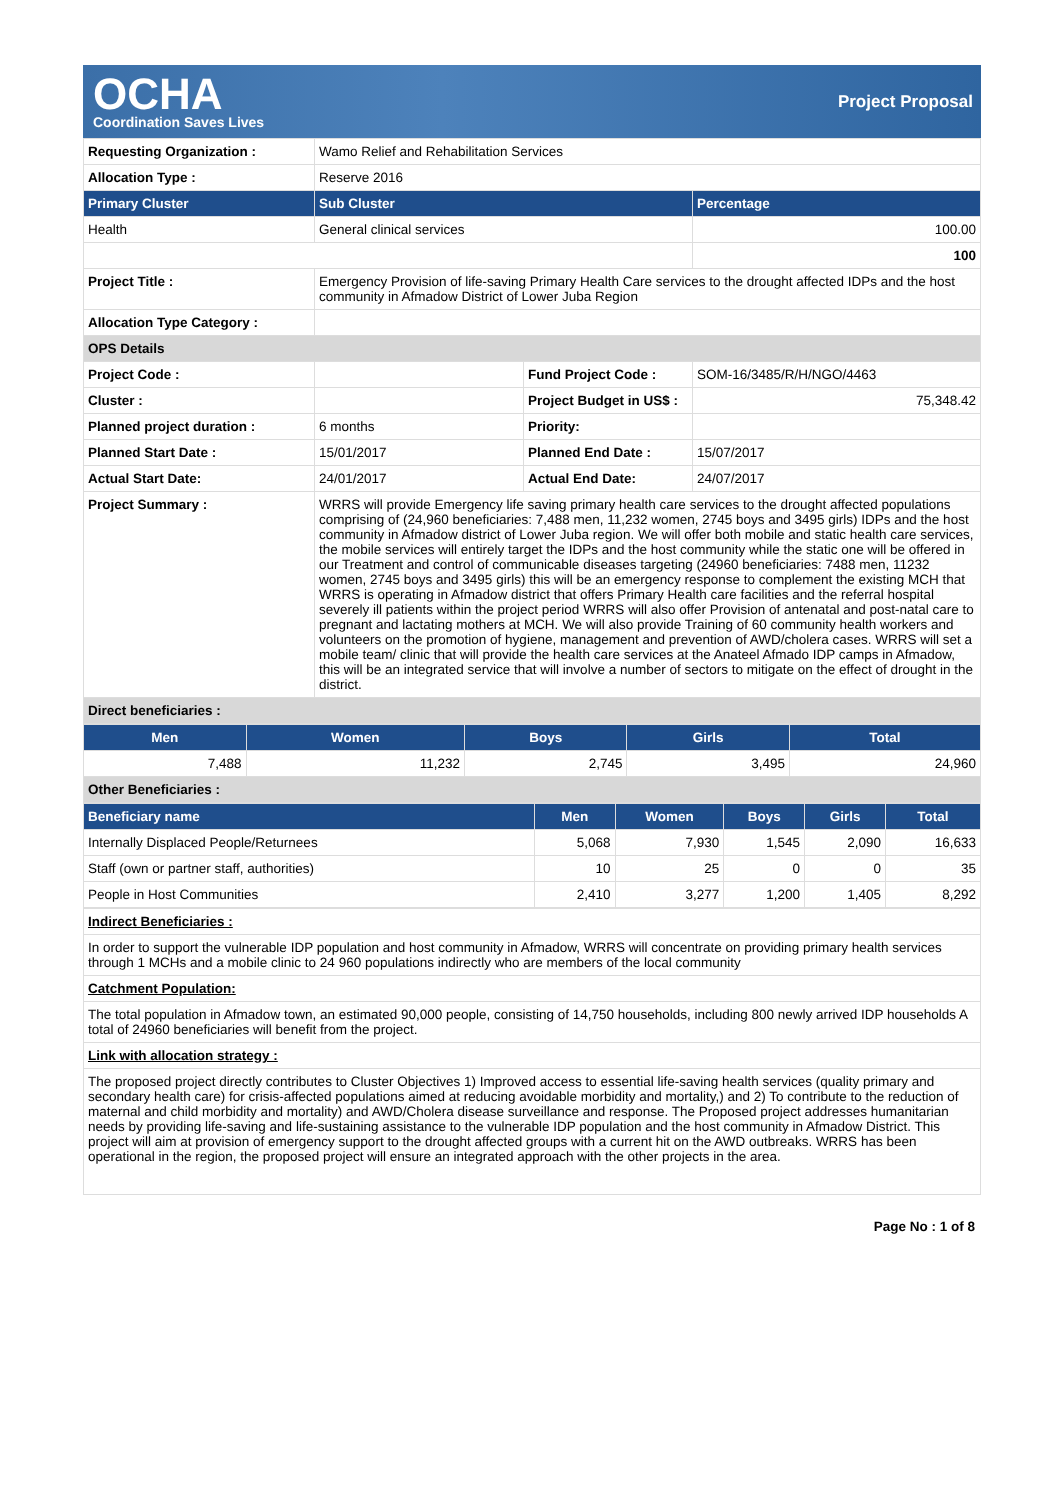OCHA
Coordination Saves Lives
Project Proposal
| Requesting Organization : | Wamo Relief and Rehabilitation Services | | |
| Allocation Type : | Reserve 2016 | | |
| Primary Cluster | Sub Cluster | | Percentage |
| Health | General clinical services | | 100.00 |
| | | | 100 |
| Project Title : | Emergency Provision of life-saving Primary Health Care services to the drought affected IDPs and the host community in Afmadow District of Lower Juba Region | | |
| Allocation Type Category : | | | |
| OPS Details | | | |
| Project Code : | | Fund Project Code : | SOM-16/3485/R/H/NGO/4463 |
| Cluster : | | Project Budget in US$ : | 75,348.42 |
| Planned project duration : | 6 months | Priority: | |
| Planned Start Date : | 15/01/2017 | Planned End Date : | 15/07/2017 |
| Actual Start Date: | 24/01/2017 | Actual End Date: | 24/07/2017 |
| Project Summary : | WRRS will provide Emergency life saving primary health care services to the drought affected populations comprising of (24,960 beneficiaries: 7,488 men, 11,232 women, 2745 boys and 3495 girls) IDPs and the host community in Afmadow district of Lower Juba region. We will offer both mobile and static health care services, the mobile services will entirely target the IDPs and the host community while the static one will be offered in our Treatment and control of communicable diseases targeting (24960 beneficiaries: 7488 men, 11232 women, 2745 boys and 3495 girls) this will be an emergency response to complement the existing MCH that WRRS is operating in Afmadow district that offers Primary Health care facilities and the referral hospital severely ill patients within the project period WRRS will also offer Provision of antenatal and post-natal care to pregnant and lactating mothers at MCH. We will also provide Training of 60 community health workers and volunteers on the promotion of hygiene, management and prevention of AWD/cholera cases. WRRS will set a mobile team/ clinic that will provide the health care services at the Anateel Afmado IDP camps in Afmadow, this will be an integrated service that will involve a number of sectors to mitigate on the effect of drought in the district. | | |
| Direct beneficiaries : | | | |
| Men | Women | Boys | Girls | Total |
| --- | --- | --- | --- | --- |
| 7,488 | 11,232 | 2,745 | 3,495 | 24,960 |
| Other Beneficiaries : | | | | |
| Beneficiary name | Men | Women | Boys | Girls | Total |
| --- | --- | --- | --- | --- | --- |
| Internally Displaced People/Returnees | 5,068 | 7,930 | 1,545 | 2,090 | 16,633 |
| Staff (own or partner staff, authorities) | 10 | 25 | 0 | 0 | 35 |
| People in Host Communities | 2,410 | 3,277 | 1,200 | 1,405 | 8,292 |
| Indirect Beneficiaries : |
| In order to support the vulnerable IDP population and host community in Afmadow, WRRS will concentrate on providing primary health services through 1 MCHs and a mobile clinic to 24 960 populations indirectly who are members of the local community |
| Catchment Population: |
| The total population in Afmadow town, an estimated 90,000 people, consisting of 14,750 households, including 800 newly arrived IDP households A total of 24960 beneficiaries will benefit from the project. |
| Link with allocation strategy : |
| The proposed project directly contributes to Cluster Objectives 1) Improved access to essential life-saving health services (quality primary and secondary health care) for crisis-affected populations aimed at reducing avoidable morbidity and mortality,) and 2) To contribute to the reduction of maternal and child morbidity and mortality) and AWD/Cholera disease surveillance and response. The Proposed project addresses humanitarian needs by providing life-saving and life-sustaining assistance to the vulnerable IDP population and the host community in Afmadow District. This project will aim at provision of emergency support to the drought affected groups with a current hit on the AWD outbreaks. WRRS has been operational in the region, the proposed project will ensure an integrated approach with the other projects in the area. |
Page No : 1 of 8